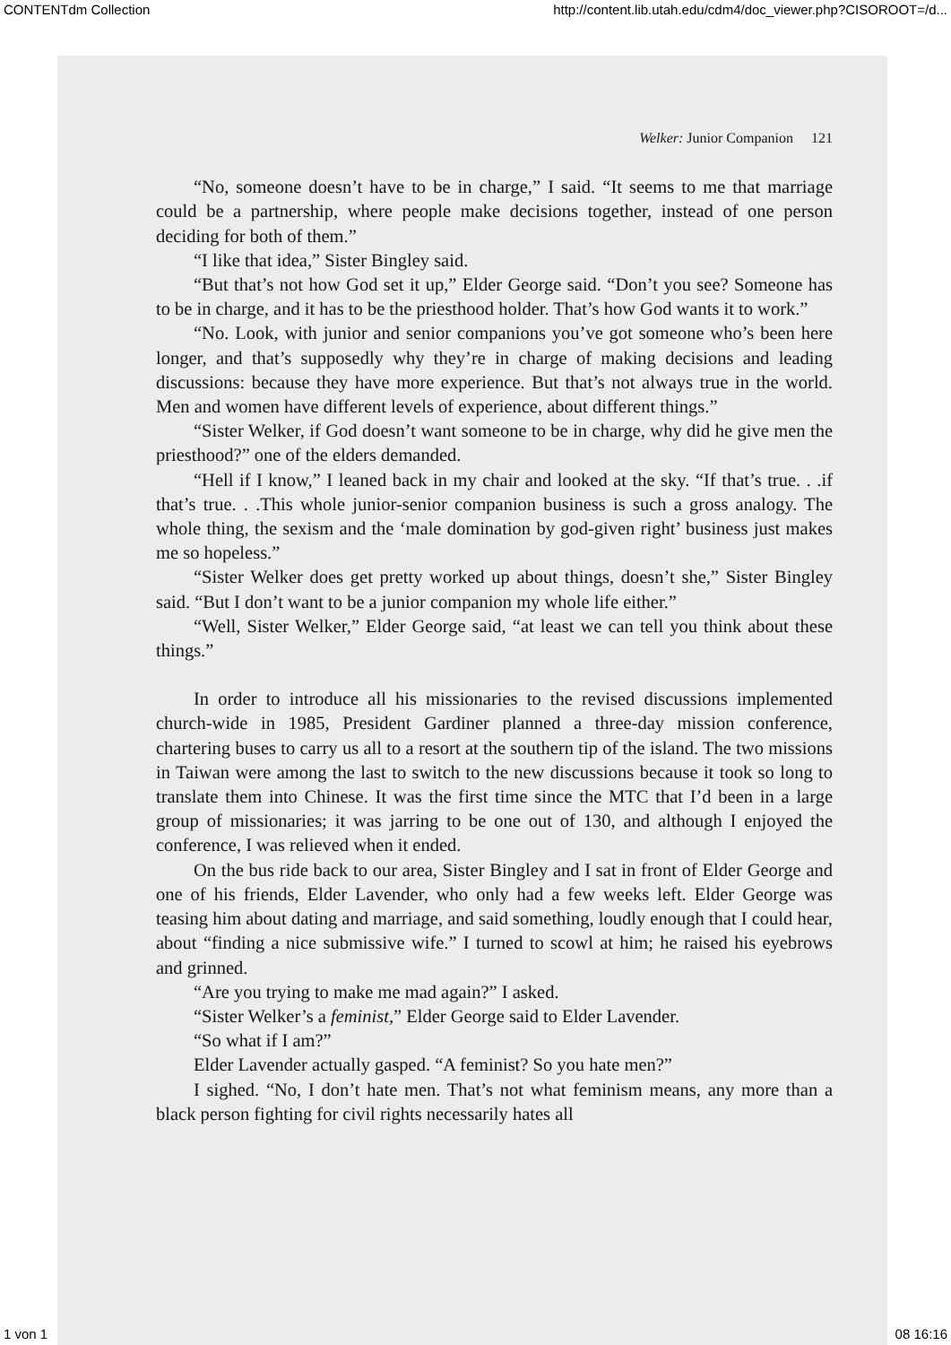CONTENTdm Collection http://content.lib.utah.edu/cdm4/doc_viewer.php?CISOROOT=/d...
Welker: Junior Companion 121
“No, someone doesn’t have to be in charge,” I said. “It seems to me that marriage could be a partnership, where people make decisions together, instead of one person deciding for both of them.”
“I like that idea,” Sister Bingley said.
“But that’s not how God set it up,” Elder George said. “Don’t you see? Someone has to be in charge, and it has to be the priesthood holder. That’s how God wants it to work.”
“No. Look, with junior and senior companions you’ve got someone who’s been here longer, and that’s supposedly why they’re in charge of making decisions and leading discussions: because they have more experience. But that’s not always true in the world. Men and women have different levels of experience, about different things.”
“Sister Welker, if God doesn’t want someone to be in charge, why did he give men the priesthood?” one of the elders demanded.
“Hell if I know,” I leaned back in my chair and looked at the sky. “If that’s true. . .if that’s true. . .This whole junior-senior companion business is such a gross analogy. The whole thing, the sexism and the ‘male domination by god-given right’ business just makes me so hopeless.”
“Sister Welker does get pretty worked up about things, doesn’t she,” Sister Bingley said. “But I don’t want to be a junior companion my whole life either.”
“Well, Sister Welker,” Elder George said, “at least we can tell you think about these things.”
In order to introduce all his missionaries to the revised discussions implemented church-wide in 1985, President Gardiner planned a three-day mission conference, chartering buses to carry us all to a resort at the southern tip of the island. The two missions in Taiwan were among the last to switch to the new discussions because it took so long to translate them into Chinese. It was the first time since the MTC that I’d been in a large group of missionaries; it was jarring to be one out of 130, and although I enjoyed the conference, I was relieved when it ended.
On the bus ride back to our area, Sister Bingley and I sat in front of Elder George and one of his friends, Elder Lavender, who only had a few weeks left. Elder George was teasing him about dating and marriage, and said something, loudly enough that I could hear, about “finding a nice submissive wife.” I turned to scowl at him; he raised his eyebrows and grinned.
“Are you trying to make me mad again?” I asked.
“Sister Welker’s a feminist,” Elder George said to Elder Lavender.
“So what if I am?”
Elder Lavender actually gasped. “A feminist? So you hate men?”
I sighed. “No, I don’t hate men. That’s not what feminism means, any more than a black person fighting for civil rights necessarily hates all
1 von 1 08 16:16